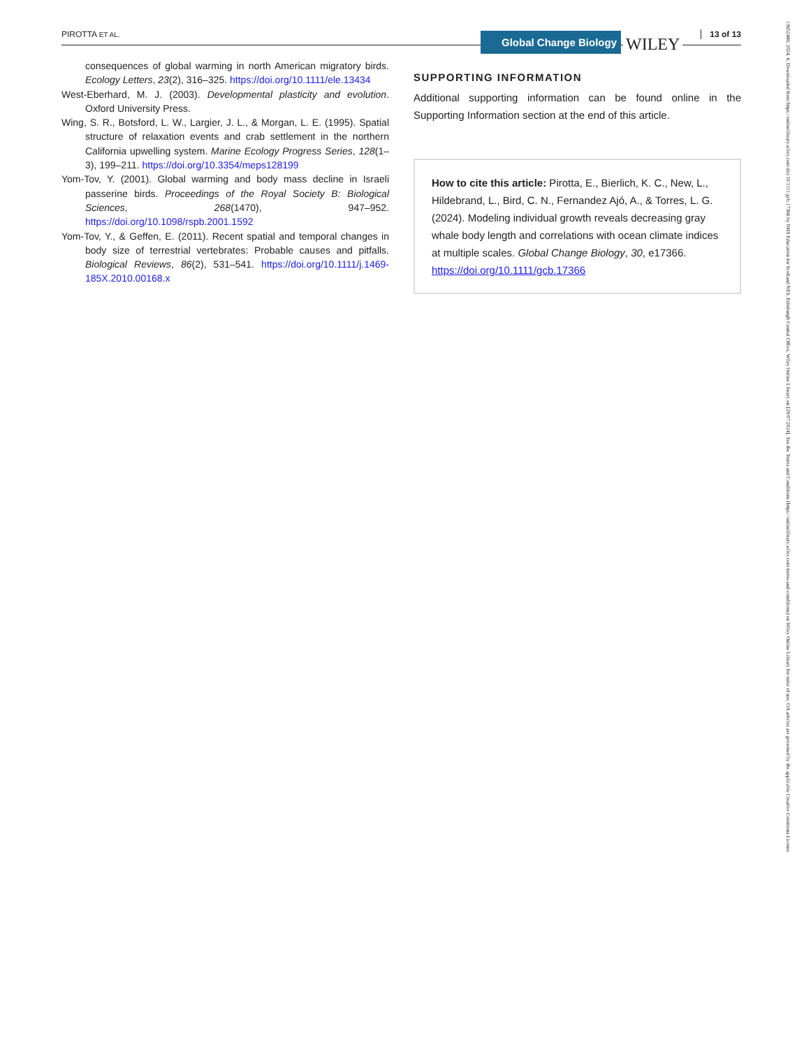PIROTTA ET AL. 13 of 13 Global Change Biology WILEY
consequences of global warming in north American migratory birds. Ecology Letters, 23(2), 316–325. https://doi.org/10.1111/ele.13434
West-Eberhard, M. J. (2003). Developmental plasticity and evolution. Oxford University Press.
Wing, S. R., Botsford, L. W., Largier, J. L., & Morgan, L. E. (1995). Spatial structure of relaxation events and crab settlement in the northern California upwelling system. Marine Ecology Progress Series, 128(1–3), 199–211. https://doi.org/10.3354/meps128199
Yom-Tov, Y. (2001). Global warming and body mass decline in Israeli passerine birds. Proceedings of the Royal Society B: Biological Sciences, 268(1470), 947–952. https://doi.org/10.1098/rspb.2001.1592
Yom-Tov, Y., & Geffen, E. (2011). Recent spatial and temporal changes in body size of terrestrial vertebrates: Probable causes and pitfalls. Biological Reviews, 86(2), 531–541. https://doi.org/10.1111/j.1469-185X.2010.00168.x
SUPPORTING INFORMATION
Additional supporting information can be found online in the Supporting Information section at the end of this article.
How to cite this article: Pirotta, E., Bierlich, K. C., New, L., Hildebrand, L., Bird, C. N., Fernandez Ajó, A., & Torres, L. G. (2024). Modeling individual growth reveals decreasing gray whale body length and correlations with ocean climate indices at multiple scales. Global Change Biology, 30, e17366. https://doi.org/10.1111/gcb.17366
13652486, 2024, 6, Downloaded from https://onlinelibrary.wiley.com/doi/10.1111/gcb.17366 by NHS Education for Scotland NES, Edinburgh Central Office, Wiley Online Library on [29/07/2024]. See the Terms and Conditions (https://onlinelibrary.wiley.com/terms-and-conditions) on Wiley Online Library for rules of use; OA articles are governed by the applicable Creative Commons License